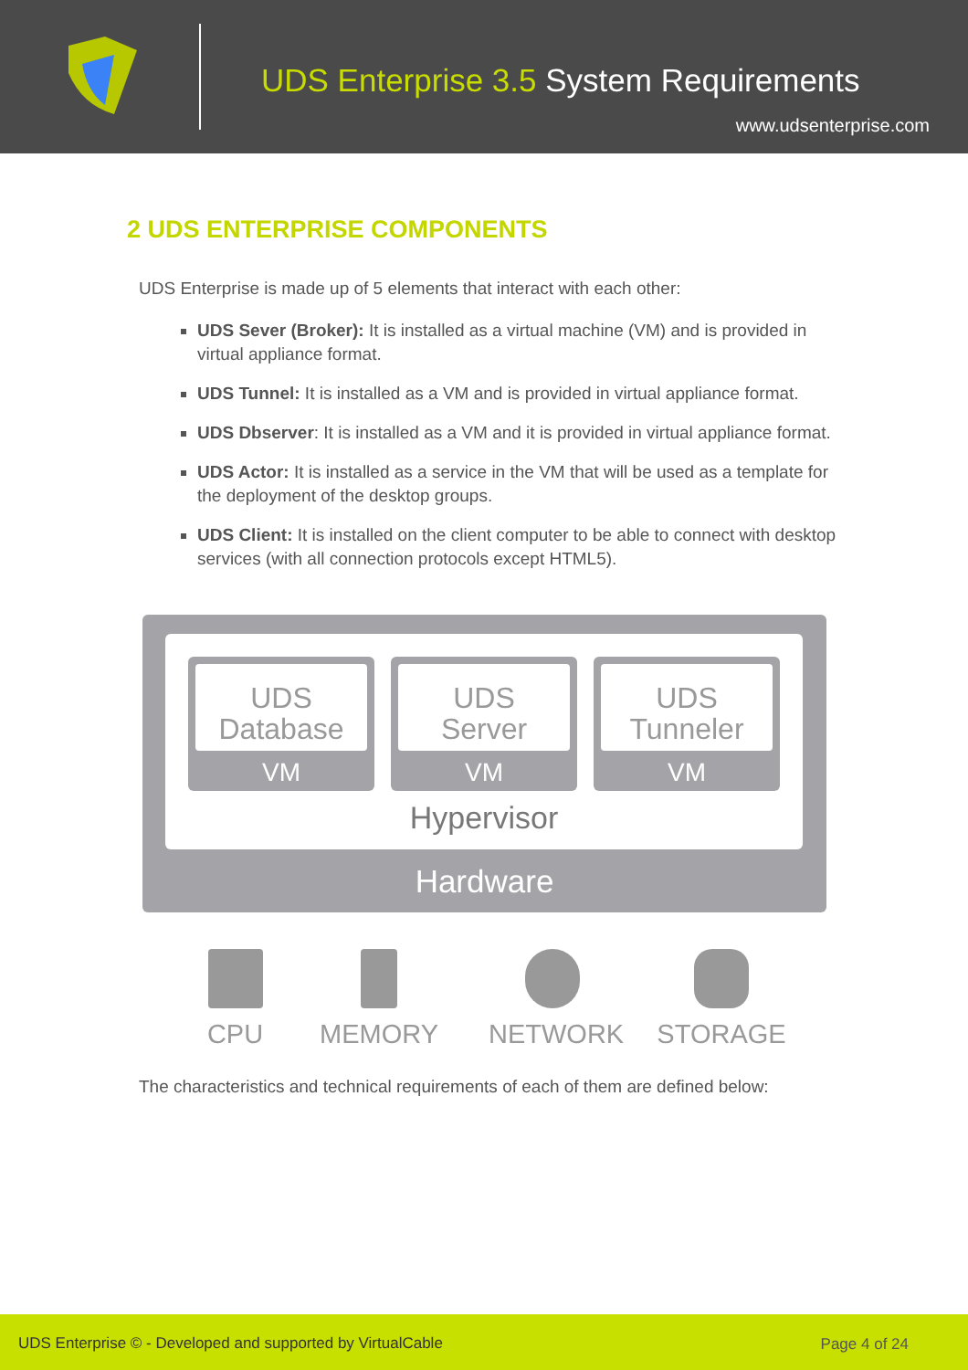UDS Enterprise 3.5 System Requirements
www.udsenterprise.com
2 UDS ENTERPRISE COMPONENTS
UDS Enterprise is made up of 5 elements that interact with each other:
UDS Sever (Broker): It is installed as a virtual machine (VM) and is provided in virtual appliance format.
UDS Tunnel: It is installed as a VM and is provided in virtual appliance format.
UDS Dbserver: It is installed as a VM and it is provided in virtual appliance format.
UDS Actor: It is installed as a service in the VM that will be used as a template for the deployment of the desktop groups.
UDS Client: It is installed on the client computer to be able to connect with desktop services (with all connection protocols except HTML5).
UDS
Database
VM
UDS
Server
VM
UDS
Tunneler
VM
Hypervisor
Hardware
CPU MEMORY NETWORK STORAGE
The characteristics and technical requirements of each of them are defined below:
UDS Enterprise © - Developed and supported by VirtualCable Page 4 of 24